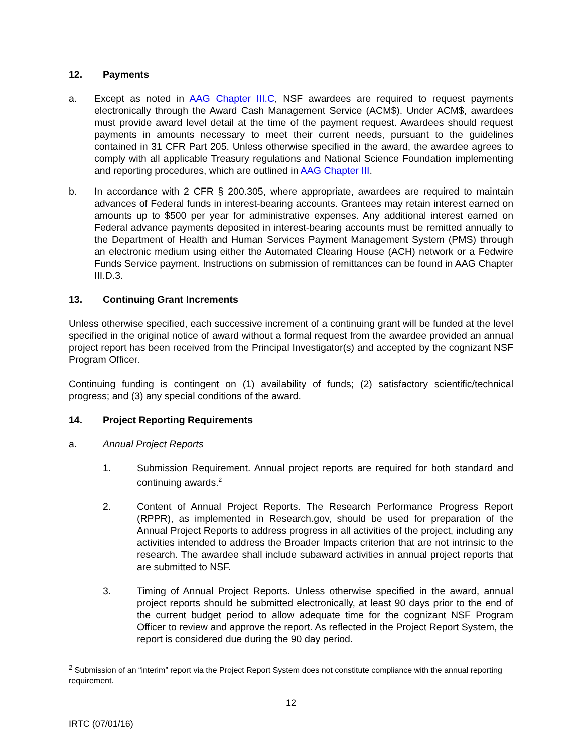12. Payments
a. Except as noted in AAG Chapter III.C, NSF awardees are required to request payments electronically through the Award Cash Management Service (ACM$). Under ACM$, awardees must provide award level detail at the time of the payment request. Awardees should request payments in amounts necessary to meet their current needs, pursuant to the guidelines contained in 31 CFR Part 205. Unless otherwise specified in the award, the awardee agrees to comply with all applicable Treasury regulations and National Science Foundation implementing and reporting procedures, which are outlined in AAG Chapter III.
b. In accordance with 2 CFR § 200.305, where appropriate, awardees are required to maintain advances of Federal funds in interest-bearing accounts. Grantees may retain interest earned on amounts up to $500 per year for administrative expenses. Any additional interest earned on Federal advance payments deposited in interest-bearing accounts must be remitted annually to the Department of Health and Human Services Payment Management System (PMS) through an electronic medium using either the Automated Clearing House (ACH) network or a Fedwire Funds Service payment. Instructions on submission of remittances can be found in AAG Chapter III.D.3.
13. Continuing Grant Increments
Unless otherwise specified, each successive increment of a continuing grant will be funded at the level specified in the original notice of award without a formal request from the awardee provided an annual project report has been received from the Principal Investigator(s) and accepted by the cognizant NSF Program Officer.
Continuing funding is contingent on (1) availability of funds; (2) satisfactory scientific/technical progress; and (3) any special conditions of the award.
14. Project Reporting Requirements
a. Annual Project Reports
1. Submission Requirement. Annual project reports are required for both standard and continuing awards.<sup>2</sup>
2. Content of Annual Project Reports. The Research Performance Progress Report (RPPR), as implemented in Research.gov, should be used for preparation of the Annual Project Reports to address progress in all activities of the project, including any activities intended to address the Broader Impacts criterion that are not intrinsic to the research. The awardee shall include subaward activities in annual project reports that are submitted to NSF.
3. Timing of Annual Project Reports. Unless otherwise specified in the award, annual project reports should be submitted electronically, at least 90 days prior to the end of the current budget period to allow adequate time for the cognizant NSF Program Officer to review and approve the report. As reflected in the Project Report System, the report is considered due during the 90 day period.
<sup>2</sup> Submission of an “interim” report via the Project Report System does not constitute compliance with the annual reporting requirement.
12
IRTC (07/01/16)